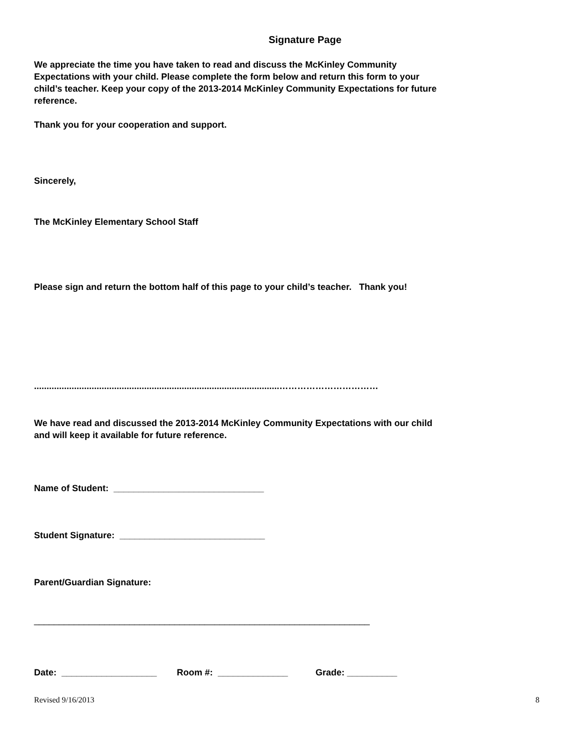Signature Page
We appreciate the time you have taken to read and discuss the McKinley Community
Expectations with your child. Please complete the form below and return this form to your
child’s teacher. Keep your copy of the 2013-2014 McKinley Community Expectations for future
reference.
Thank you for your cooperation and support.
Sincerely,
The McKinley Elementary School Staff
Please sign and return the bottom half of this page to your child’s teacher. Thank you!
..................................................................................................……………………………
We have read and discussed the 2013-2014 McKinley Community Expectations with our child
and will keep it available for future reference.
Name of Student: ______________________________
Student Signature: _____________________________
Parent/Guardian Signature:
___________________________________________________________________
Date: ___________________ Room #: ______________ Grade: __________
Revised 9/16/2013 8